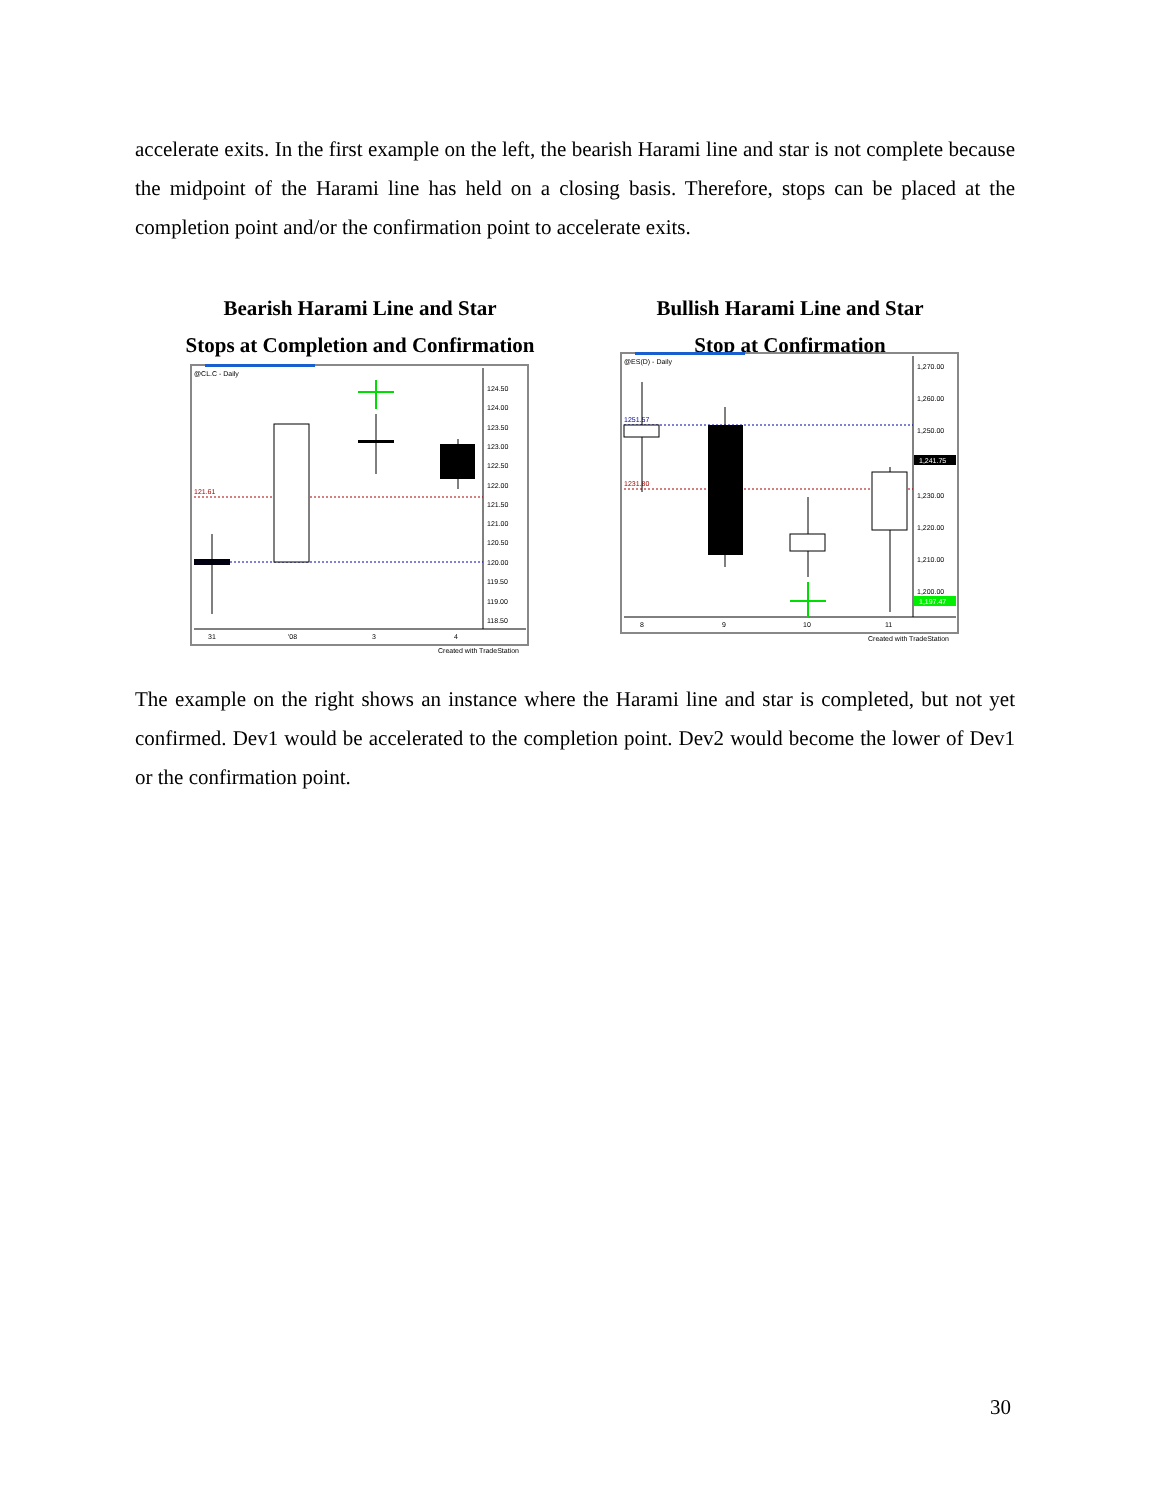accelerate exits. In the first example on the left, the bearish Harami line and star is not complete because the midpoint of the Harami line has held on a closing basis. Therefore, stops can be placed at the completion point and/or the confirmation point to accelerate exits.
Bearish Harami Line and Star
Stops at Completion and Confirmation
@CL.C - Daily
121.61
124.50
124.00
123.50
123.00
122.50
122.00
121.50
121.00
120.50
120.00
119.50
119.00
118.50
31
'08
3
4
Created with TradeStation
Bullish Harami Line and Star
Stop at Confirmation
@ES(D) - Daily
1251.57
1231.80
1,270.00
1,260.00
1,250.00
1,241.75
1,230.00
1,220.00
1,210.00
1,200.00
1,197.47
8
9
10
11
Created with TradeStation
The example on the right shows an instance where the Harami line and star is completed, but not yet confirmed. Dev1 would be accelerated to the completion point. Dev2 would become the lower of Dev1 or the confirmation point.
30